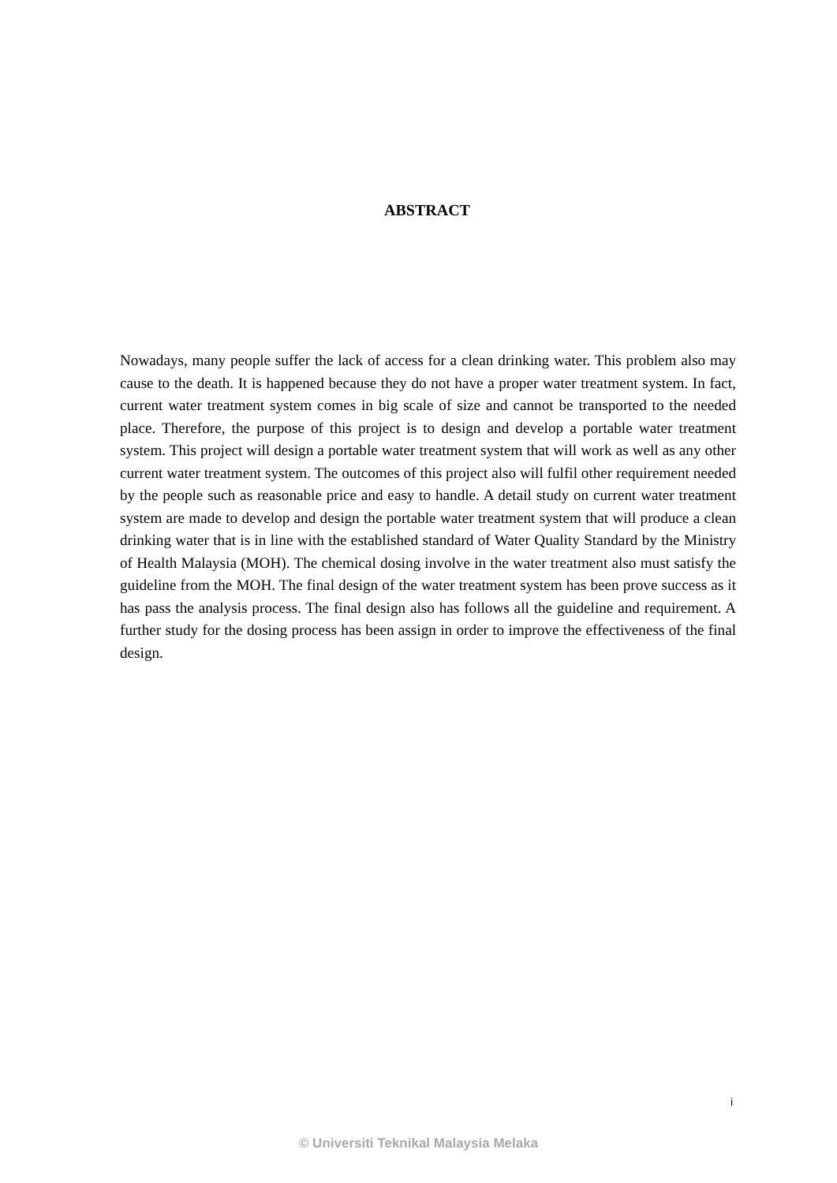ABSTRACT
Nowadays, many people suffer the lack of access for a clean drinking water. This problem also may cause to the death. It is happened because they do not have a proper water treatment system. In fact, current water treatment system comes in big scale of size and cannot be transported to the needed place. Therefore, the purpose of this project is to design and develop a portable water treatment system. This project will design a portable water treatment system that will work as well as any other current water treatment system. The outcomes of this project also will fulfil other requirement needed by the people such as reasonable price and easy to handle. A detail study on current water treatment system are made to develop and design the portable water treatment system that will produce a clean drinking water that is in line with the established standard of Water Quality Standard by the Ministry of Health Malaysia (MOH). The chemical dosing involve in the water treatment also must satisfy the guideline from the MOH. The final design of the water treatment system has been prove success as it has pass the analysis process. The final design also has follows all the guideline and requirement. A further study for the dosing process has been assign in order to improve the effectiveness of the final design.
i
© Universiti Teknikal Malaysia Melaka